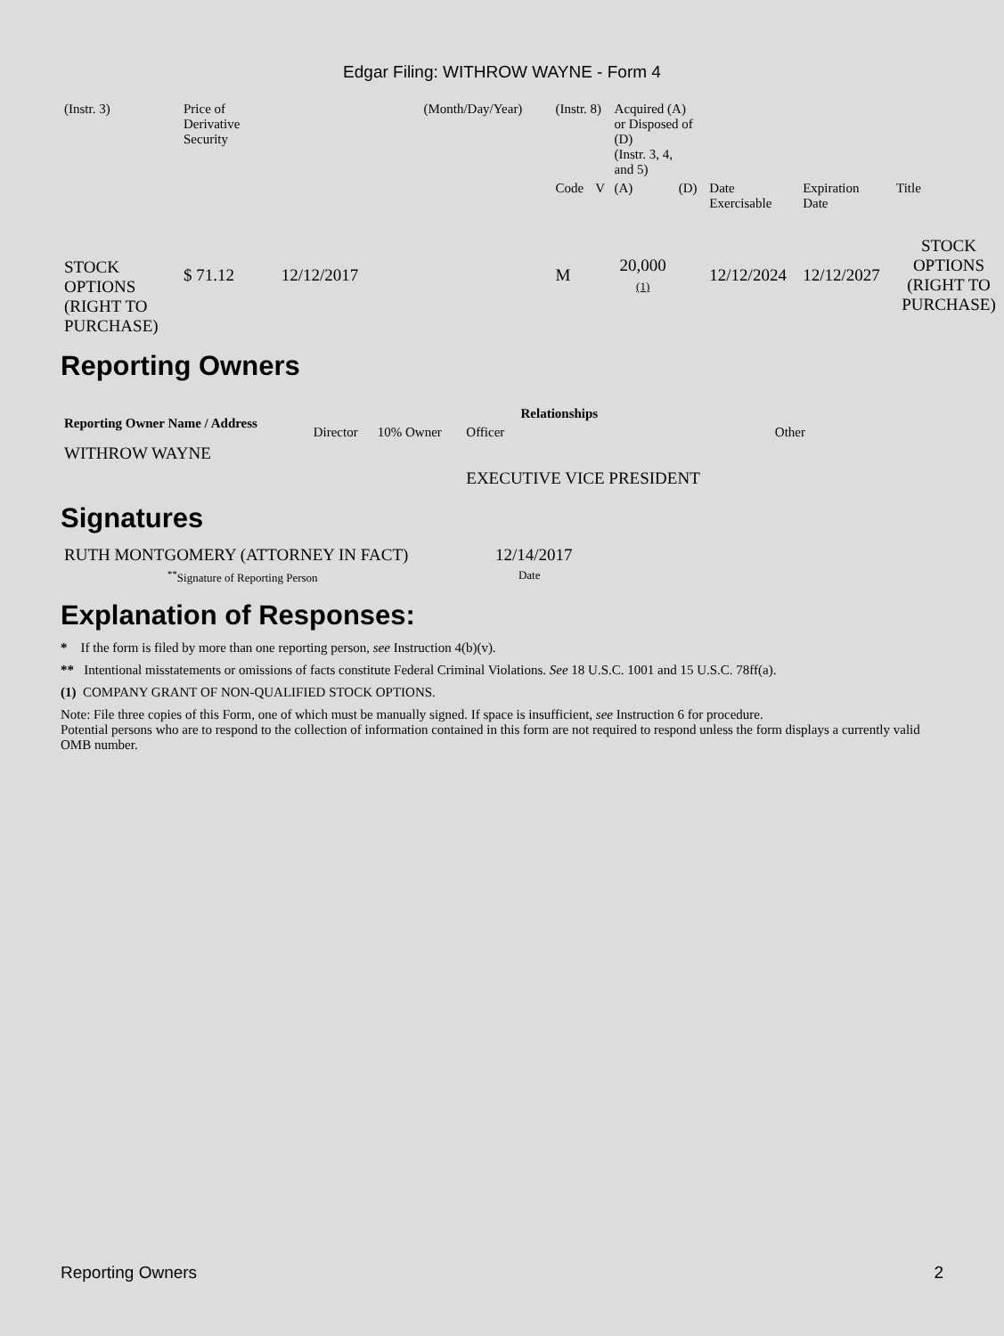Edgar Filing: WITHROW WAYNE - Form 4
| (Instr. 3) | Price of Derivative Security | | (Month/Day/Year) | (Instr. 8) | | Acquired (A) or Disposed of (D) (Instr. 3, 4, and 5) | | | | |
| | | | | Code | V | (A) | (D) | Date Exercisable | Expiration Date | Title |
| STOCK OPTIONS (RIGHT TO PURCHASE) | $ 71.12 | 12/12/2017 | | M | | 20,000 (1) | | 12/12/2024 | 12/12/2027 | STOCK OPTIONS (RIGHT TO PURCHASE) |
Reporting Owners
| Reporting Owner Name / Address | Relationships | | | |
| --- | --- | --- | --- | --- |
| | Director | 10% Owner | Officer | Other |
| WITHROW WAYNE | | | EXECUTIVE VICE PRESIDENT | |
Signatures
| RUTH MONTGOMERY (ATTORNEY IN FACT) | 12/14/2017 |
| <sup>**</sup> Signature of Reporting Person | Date |
Explanation of Responses:
* If the form is filed by more than one reporting person, see Instruction 4(b)(v).
** Intentional misstatements or omissions of facts constitute Federal Criminal Violations. See 18 U.S.C. 1001 and 15 U.S.C. 78ff(a).
(1) COMPANY GRANT OF NON-QUALIFIED STOCK OPTIONS.
Note: File three copies of this Form, one of which must be manually signed. If space is insufficient, see Instruction 6 for procedure.
Potential persons who are to respond to the collection of information contained in this form are not required to respond unless the form displays a currently valid OMB number.
Reporting Owners 2